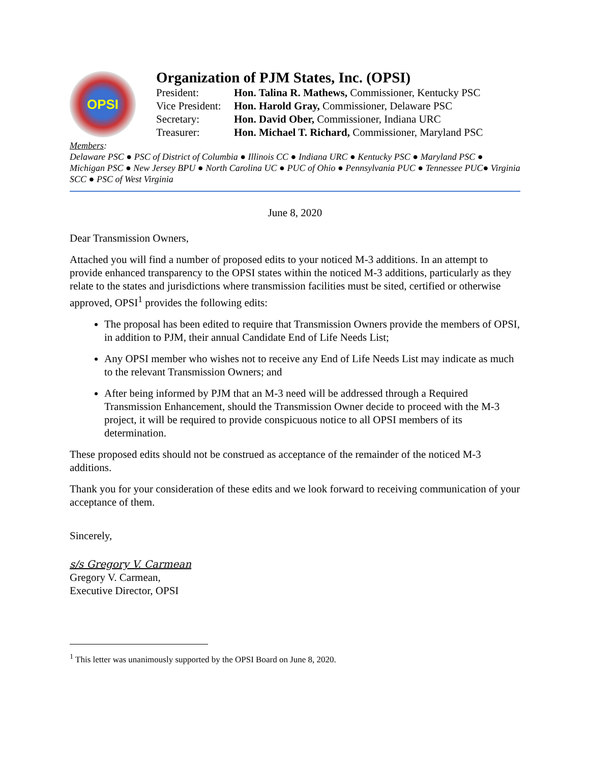OPSI
Organization of PJM States, Inc. (OPSI)
| President: | Hon. Talina R. Mathews, Commissioner, Kentucky PSC |
| Vice President: | Hon. Harold Gray, Commissioner, Delaware PSC |
| Secretary: | Hon. David Ober, Commissioner, Indiana URC |
| Treasurer: | Hon. Michael T. Richard, Commissioner, Maryland PSC |
Members:
Delaware PSC ● PSC of District of Columbia ● Illinois CC ● Indiana URC ● Kentucky PSC ● Maryland PSC ● Michigan PSC ● New Jersey BPU ● North Carolina UC ● PUC of Ohio ● Pennsylvania PUC ● Tennessee PUC● Virginia SCC ● PSC of West Virginia
June 8, 2020
Dear Transmission Owners,
Attached you will find a number of proposed edits to your noticed M-3 additions. In an attempt to provide enhanced transparency to the OPSI states within the noticed M-3 additions, particularly as they relate to the states and jurisdictions where transmission facilities must be sited, certified or otherwise approved, OPSI<sup>1</sup> provides the following edits:
The proposal has been edited to require that Transmission Owners provide the members of OPSI, in addition to PJM, their annual Candidate End of Life Needs List;
Any OPSI member who wishes not to receive any End of Life Needs List may indicate as much to the relevant Transmission Owners; and
After being informed by PJM that an M-3 need will be addressed through a Required Transmission Enhancement, should the Transmission Owner decide to proceed with the M-3 project, it will be required to provide conspicuous notice to all OPSI members of its determination.
These proposed edits should not be construed as acceptance of the remainder of the noticed M-3 additions.
Thank you for your consideration of these edits and we look forward to receiving communication of your acceptance of them.
Sincerely,
s/s Gregory V. Carmean
Gregory V. Carmean,
Executive Director, OPSI
<sup>1</sup> This letter was unanimously supported by the OPSI Board on June 8, 2020.